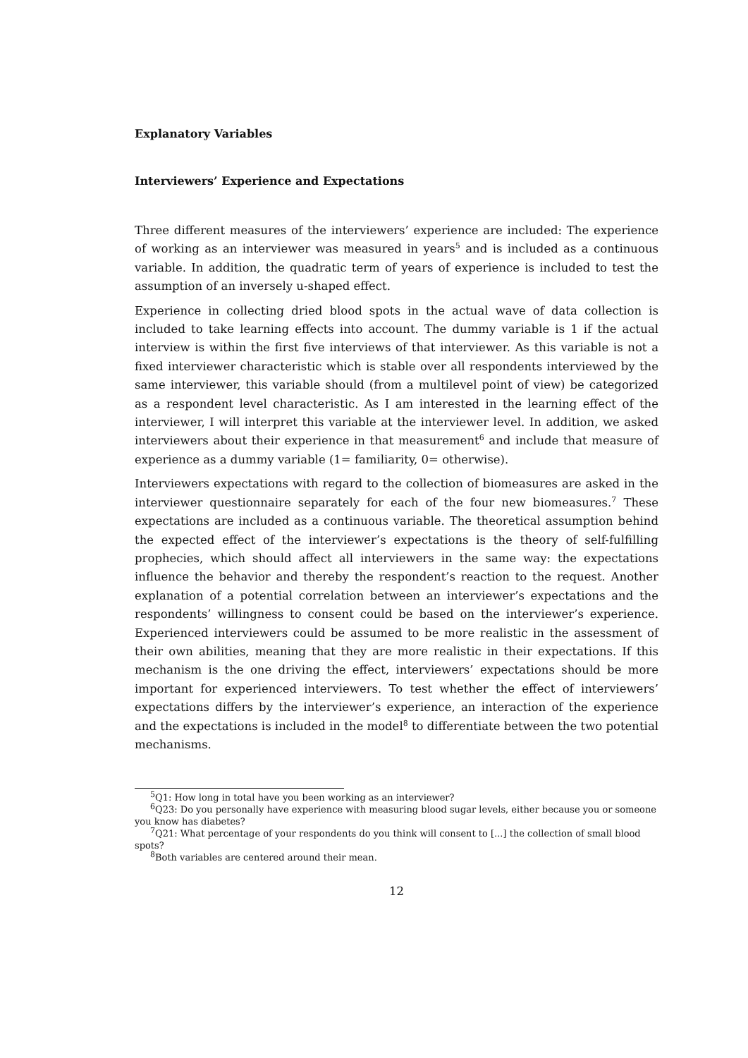Explanatory Variables
Interviewers’ Experience and Expectations
Three different measures of the interviewers’ experience are included: The experience of working as an interviewer was measured in years<sup>5</sup> and is included as a continuous variable. In addition, the quadratic term of years of experience is included to test the assumption of an inversely u-shaped effect.
Experience in collecting dried blood spots in the actual wave of data collection is included to take learning effects into account. The dummy variable is 1 if the actual interview is within the first five interviews of that interviewer. As this variable is not a fixed interviewer characteristic which is stable over all respondents interviewed by the same interviewer, this variable should (from a multilevel point of view) be categorized as a respondent level characteristic. As I am interested in the learning effect of the interviewer, I will interpret this variable at the interviewer level. In addition, we asked interviewers about their experience in that measurement<sup>6</sup> and include that measure of experience as a dummy variable (1= familiarity, 0= otherwise).
Interviewers expectations with regard to the collection of biomeasures are asked in the interviewer questionnaire separately for each of the four new biomeasures.<sup>7</sup> These expectations are included as a continuous variable. The theoretical assumption behind the expected effect of the interviewer’s expectations is the theory of self-fulfilling prophecies, which should affect all interviewers in the same way: the expectations influence the behavior and thereby the respondent’s reaction to the request. Another explanation of a potential correlation between an interviewer’s expectations and the respondents’ willingness to consent could be based on the interviewer’s experience. Experienced interviewers could be assumed to be more realistic in the assessment of their own abilities, meaning that they are more realistic in their expectations. If this mechanism is the one driving the effect, interviewers’ expectations should be more important for experienced interviewers. To test whether the effect of interviewers’ expectations differs by the interviewer’s experience, an interaction of the experience and the expectations is included in the model<sup>8</sup> to differentiate between the two potential mechanisms.
<sup>5</sup> Q1: How long in total have you been working as an interviewer?
<sup>6</sup> Q23: Do you personally have experience with measuring blood sugar levels, either because you or someone you know has diabetes?
<sup>7</sup> Q21: What percentage of your respondents do you think will consent to [...] the collection of small blood spots?
<sup>8</sup> Both variables are centered around their mean.
12